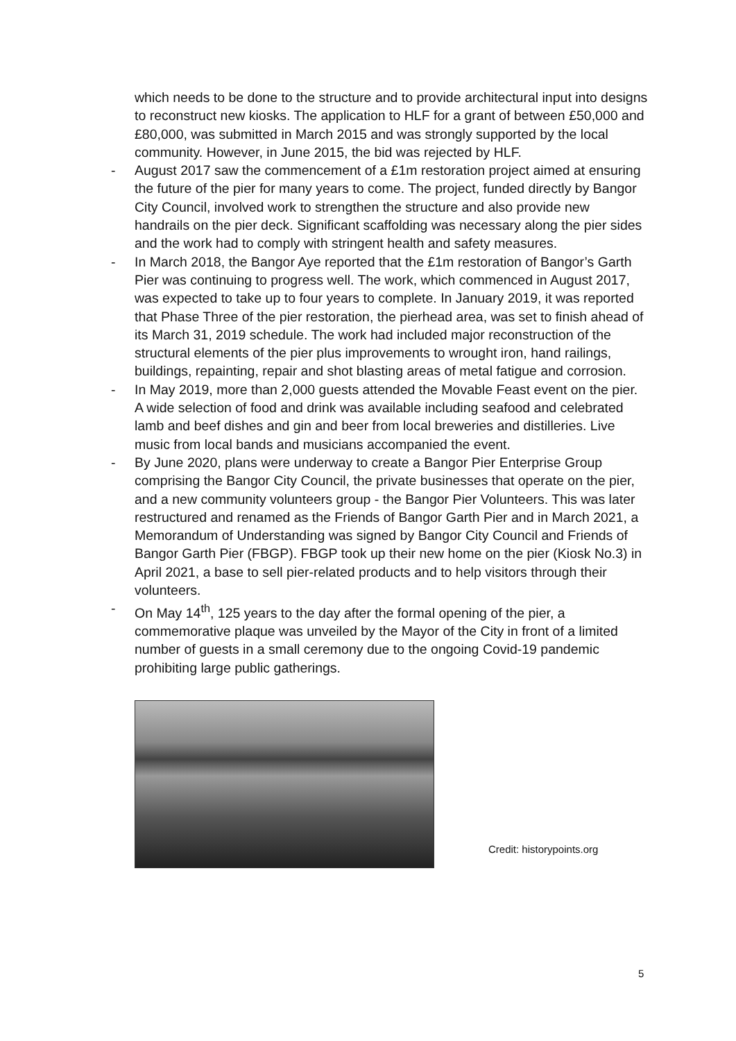which needs to be done to the structure and to provide architectural input into designs to reconstruct new kiosks. The application to HLF for a grant of between £50,000 and £80,000, was submitted in March 2015 and was strongly supported by the local community. However, in June 2015, the bid was rejected by HLF.
- August 2017 saw the commencement of a £1m restoration project aimed at ensuring the future of the pier for many years to come. The project, funded directly by Bangor City Council, involved work to strengthen the structure and also provide new handrails on the pier deck. Significant scaffolding was necessary along the pier sides and the work had to comply with stringent health and safety measures.
- In March 2018, the Bangor Aye reported that the £1m restoration of Bangor’s Garth Pier was continuing to progress well. The work, which commenced in August 2017, was expected to take up to four years to complete. In January 2019, it was reported that Phase Three of the pier restoration, the pierhead area, was set to finish ahead of its March 31, 2019 schedule. The work had included major reconstruction of the structural elements of the pier plus improvements to wrought iron, hand railings, buildings, repainting, repair and shot blasting areas of metal fatigue and corrosion.
- In May 2019, more than 2,000 guests attended the Movable Feast event on the pier. A wide selection of food and drink was available including seafood and celebrated lamb and beef dishes and gin and beer from local breweries and distilleries. Live music from local bands and musicians accompanied the event.
- By June 2020, plans were underway to create a Bangor Pier Enterprise Group comprising the Bangor City Council, the private businesses that operate on the pier, and a new community volunteers group - the Bangor Pier Volunteers. This was later restructured and renamed as the Friends of Bangor Garth Pier and in March 2021, a Memorandum of Understanding was signed by Bangor City Council and Friends of Bangor Garth Pier (FBGP). FBGP took up their new home on the pier (Kiosk No.3) in April 2021, a base to sell pier-related products and to help visitors through their volunteers.
- On May 14<sup>th</sup>, 125 years to the day after the formal opening of the pier, a commemorative plaque was unveiled by the Mayor of the City in front of a limited number of guests in a small ceremony due to the ongoing Covid-19 pandemic prohibiting large public gatherings.
Credit: historypoints.org
5